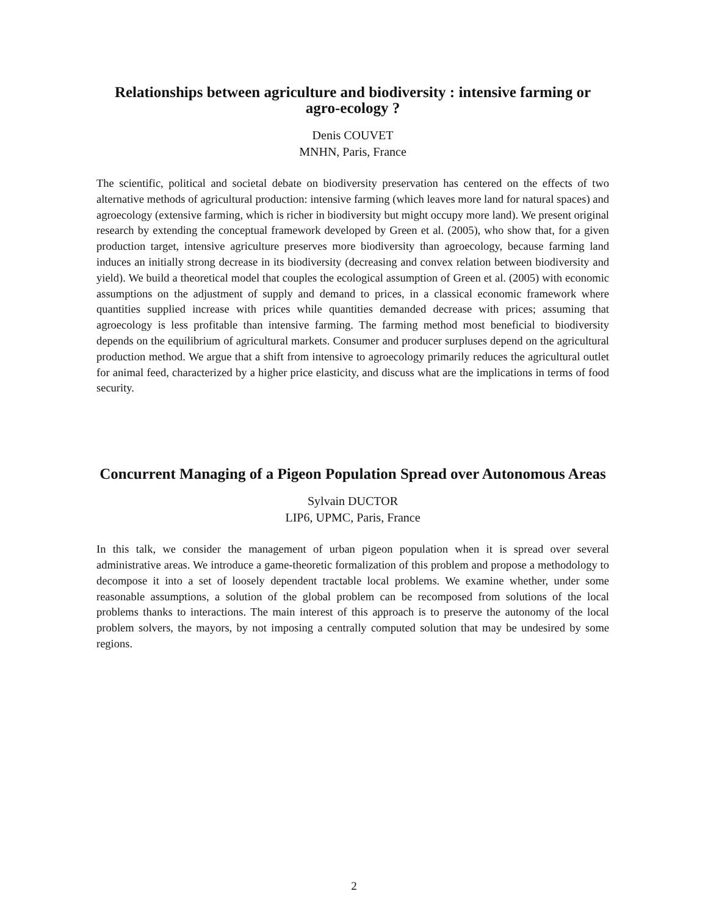Relationships between agriculture and biodiversity : intensive farming or agro-ecology ?
Denis COUVET
MNHN, Paris, France
The scientific, political and societal debate on biodiversity preservation has centered on the effects of two alternative methods of agricultural production: intensive farming (which leaves more land for natural spaces) and agroecology (extensive farming, which is richer in biodiversity but might occupy more land). We present original research by extending the conceptual framework developed by Green et al. (2005), who show that, for a given production target, intensive agriculture preserves more biodiversity than agroecology, because farming land induces an initially strong decrease in its biodiversity (decreasing and convex relation between biodiversity and yield). We build a theoretical model that couples the ecological assumption of Green et al. (2005) with economic assumptions on the adjustment of supply and demand to prices, in a classical economic framework where quantities supplied increase with prices while quantities demanded decrease with prices; assuming that agroecology is less profitable than intensive farming. The farming method most beneficial to biodiversity depends on the equilibrium of agricultural markets. Consumer and producer surpluses depend on the agricultural production method. We argue that a shift from intensive to agroecology primarily reduces the agricultural outlet for animal feed, characterized by a higher price elasticity, and discuss what are the implications in terms of food security.
Concurrent Managing of a Pigeon Population Spread over Autonomous Areas
Sylvain DUCTOR
LIP6, UPMC, Paris, France
In this talk, we consider the management of urban pigeon population when it is spread over several administrative areas. We introduce a game-theoretic formalization of this problem and propose a methodology to decompose it into a set of loosely dependent tractable local problems. We examine whether, under some reasonable assumptions, a solution of the global problem can be recomposed from solutions of the local problems thanks to interactions. The main interest of this approach is to preserve the autonomy of the local problem solvers, the mayors, by not imposing a centrally computed solution that may be undesired by some regions.
2